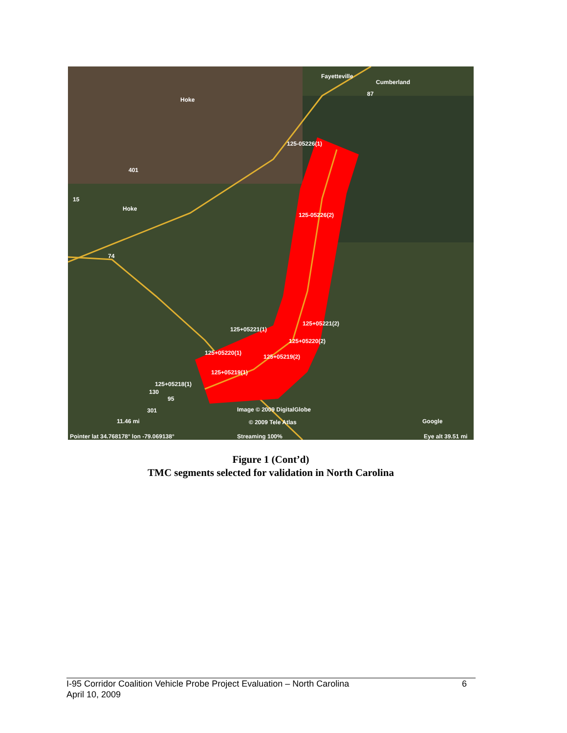Fayetteville
Cumberland
Hoke
Hoke
125-05226(1)
125-05226(2)
125+05221(2)
125+05221(1)
125+05220(2)
125+05220(1)
125+05219(2)
125+05219(1)
125+05218(1)
Image © 2009 DigitalGlobe
© 2009 Tele Atlas
Google
11.46 mi
Pointer lat 34.768178° lon -79.069138°
Streaming 100%
Eye alt 39.51 mi
87
401
15
74
130
95
301
Figure 1 (Cont’d)
TMC segments selected for validation in North Carolina
6 I-95 Corridor Coalition Vehicle Probe Project Evaluation – North Carolina
April 10, 2009